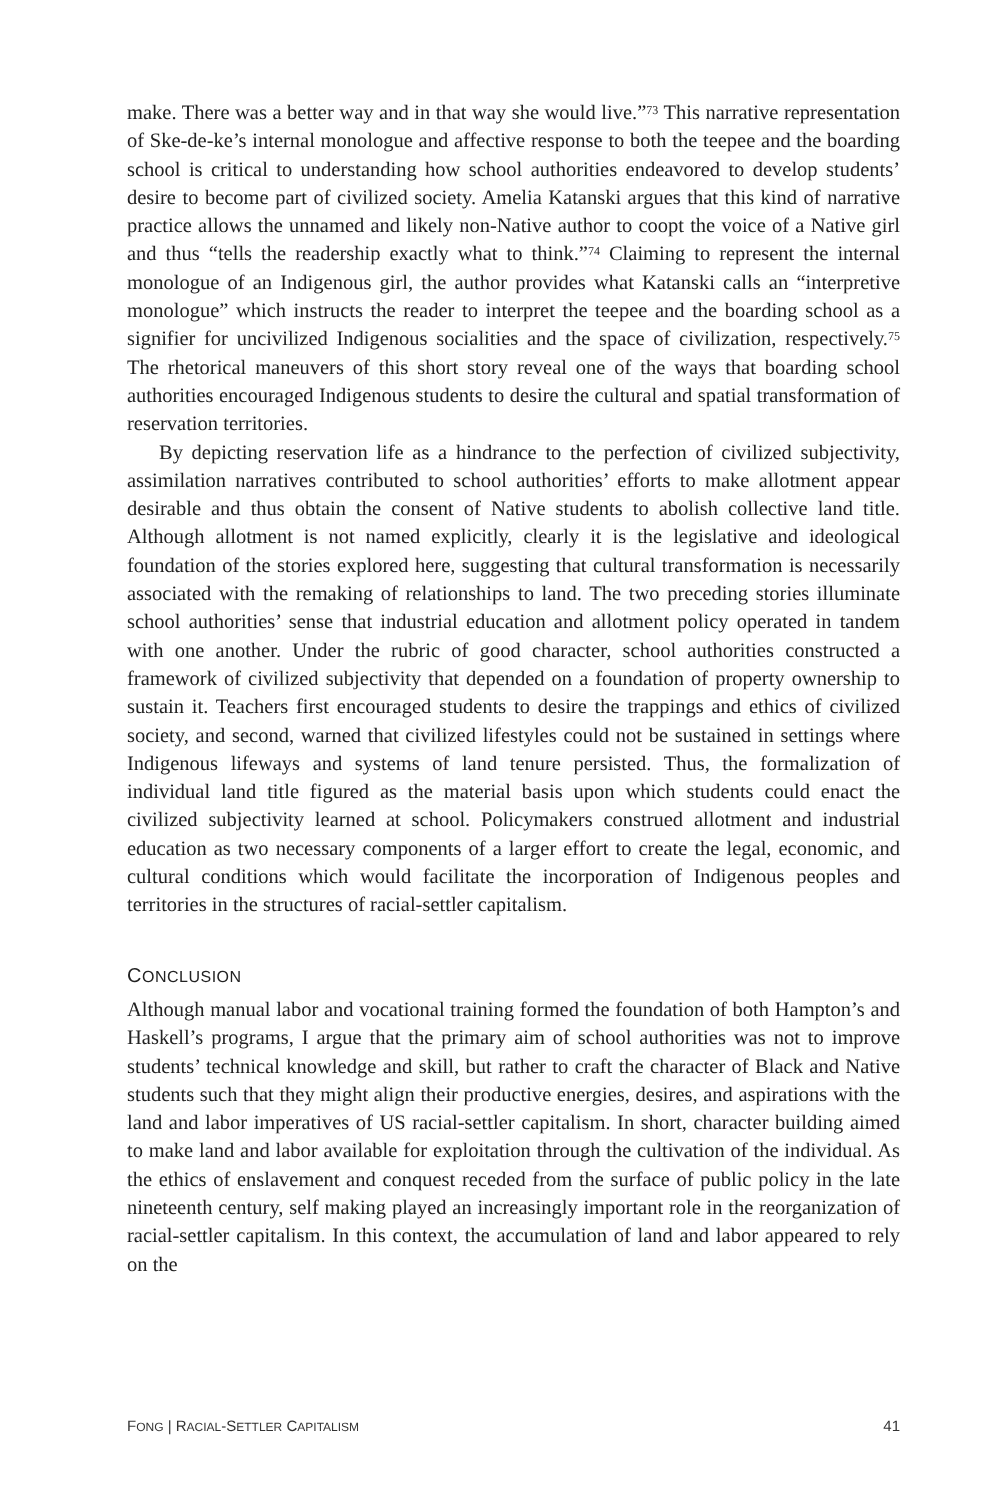make. There was a better way and in that way she would live.”<sup>73</sup> This narrative representation of Ske-de-ke’s internal monologue and affective response to both the teepee and the boarding school is critical to understanding how school authorities endeavored to develop students’ desire to become part of civilized society. Amelia Katanski argues that this kind of narrative practice allows the unnamed and likely non-Native author to coopt the voice of a Native girl and thus “tells the readership exactly what to think.”<sup>74</sup> Claiming to represent the internal monologue of an Indigenous girl, the author provides what Katanski calls an “interpretive monologue” which instructs the reader to interpret the teepee and the boarding school as a signifier for uncivilized Indigenous socialities and the space of civilization, respectively.<sup>75</sup> The rhetorical maneuvers of this short story reveal one of the ways that boarding school authorities encouraged Indigenous students to desire the cultural and spatial transformation of reservation territories.
By depicting reservation life as a hindrance to the perfection of civilized subjectivity, assimilation narratives contributed to school authorities’ efforts to make allotment appear desirable and thus obtain the consent of Native students to abolish collective land title. Although allotment is not named explicitly, clearly it is the legislative and ideological foundation of the stories explored here, suggesting that cultural transformation is necessarily associated with the remaking of relationships to land. The two preceding stories illuminate school authorities’ sense that industrial education and allotment policy operated in tandem with one another. Under the rubric of good character, school authorities constructed a framework of civilized subjectivity that depended on a foundation of property ownership to sustain it. Teachers first encouraged students to desire the trappings and ethics of civilized society, and second, warned that civilized lifestyles could not be sustained in settings where Indigenous lifeways and systems of land tenure persisted. Thus, the formalization of individual land title figured as the material basis upon which students could enact the civilized subjectivity learned at school. Policymakers construed allotment and industrial education as two necessary components of a larger effort to create the legal, economic, and cultural conditions which would facilitate the incorporation of Indigenous peoples and territories in the structures of racial-settler capitalism.
CONCLUSION
Although manual labor and vocational training formed the foundation of both Hampton’s and Haskell’s programs, I argue that the primary aim of school authorities was not to improve students’ technical knowledge and skill, but rather to craft the character of Black and Native students such that they might align their productive energies, desires, and aspirations with the land and labor imperatives of US racial-settler capitalism. In short, character building aimed to make land and labor available for exploitation through the cultivation of the individual. As the ethics of enslavement and conquest receded from the surface of public policy in the late nineteenth century, self making played an increasingly important role in the reorganization of racial-settler capitalism. In this context, the accumulation of land and labor appeared to rely on the
FONG | RACIAL-SETTLER CAPITALISM 41